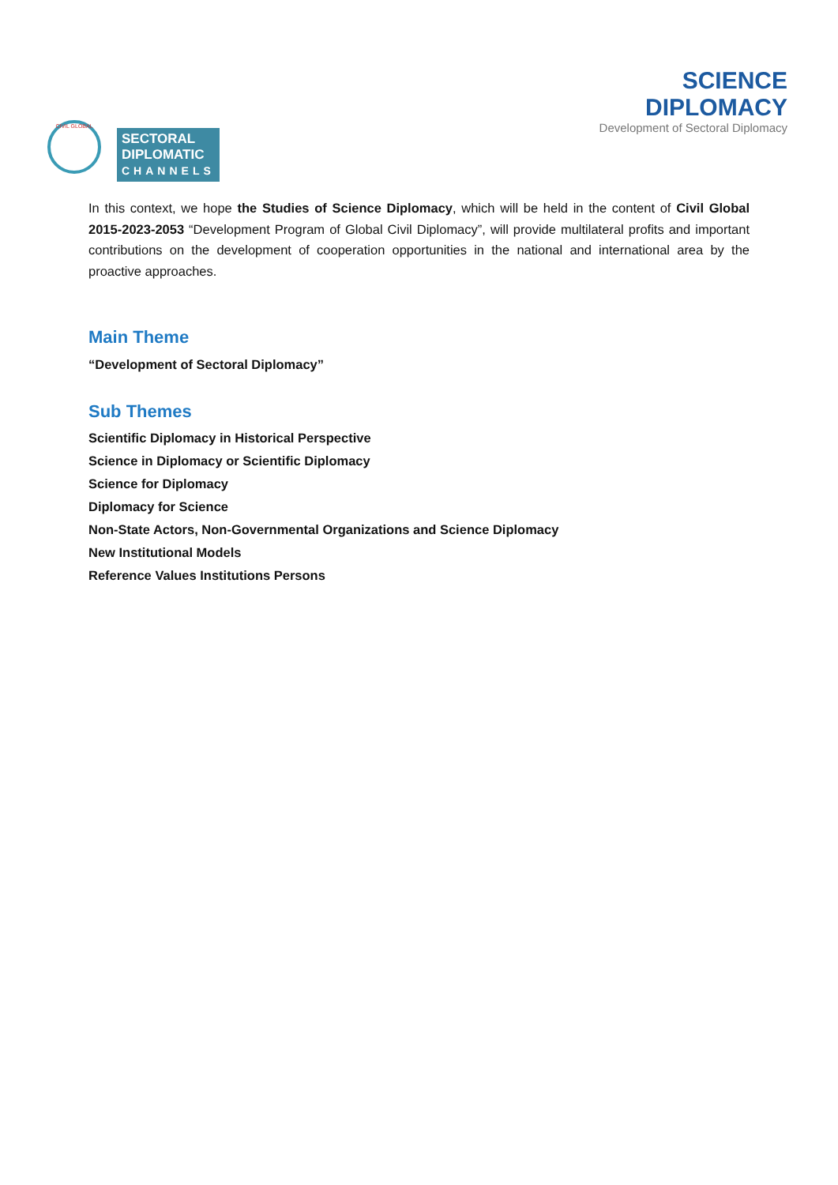CIVIL GLOBAL
SECTORAL
DIPLOMATIC
CHANNELS
SCIENCE
DIPLOMACY
Development of Sectoral Diplomacy
In this context, we hope the Studies of Science Diplomacy, which will be held in the content of Civil Global 2015-2023-2053 “Development Program of Global Civil Diplomacy”, will provide multilateral profits and important contributions on the development of cooperation opportunities in the national and international area by the proactive approaches.
Main Theme
“Development of Sectoral Diplomacy”
Sub Themes
Scientific Diplomacy in Historical Perspective
Science in Diplomacy or Scientific Diplomacy
Science for Diplomacy
Diplomacy for Science
Non-State Actors, Non-Governmental Organizations and Science Diplomacy
New Institutional Models
Reference Values Institutions Persons